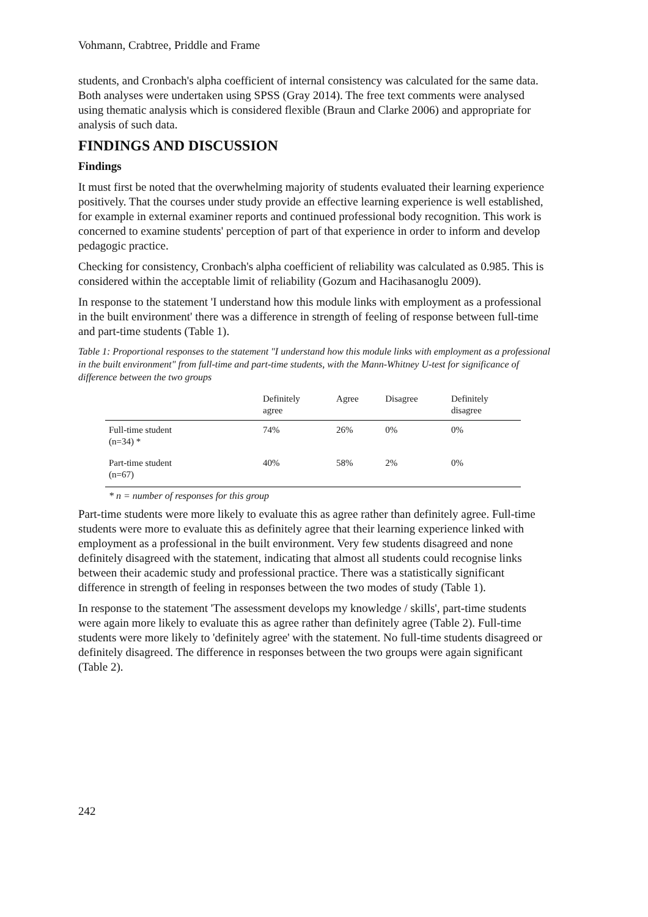Vohmann, Crabtree, Priddle and Frame
students, and Cronbach's alpha coefficient of internal consistency was calculated for the same data. Both analyses were undertaken using SPSS (Gray 2014). The free text comments were analysed using thematic analysis which is considered flexible (Braun and Clarke 2006) and appropriate for analysis of such data.
FINDINGS AND DISCUSSION
Findings
It must first be noted that the overwhelming majority of students evaluated their learning experience positively. That the courses under study provide an effective learning experience is well established, for example in external examiner reports and continued professional body recognition. This work is concerned to examine students' perception of part of that experience in order to inform and develop pedagogic practice.
Checking for consistency, Cronbach's alpha coefficient of reliability was calculated as 0.985. This is considered within the acceptable limit of reliability (Gozum and Hacihasanoglu 2009).
In response to the statement 'I understand how this module links with employment as a professional in the built environment' there was a difference in strength of feeling of response between full-time and part-time students (Table 1).
Table 1: Proportional responses to the statement "I understand how this module links with employment as a professional in the built environment" from full-time and part-time students, with the Mann-Whitney U-test for significance of difference between the two groups
| | Definitely agree | Agree | Disagree | Definitely disagree |
| --- | --- | --- | --- | --- |
| Full-time student (n=34) * | 74% | 26% | 0% | 0% |
| Part-time student (n=67) | 40% | 58% | 2% | 0% |
* n = number of responses for this group
Part-time students were more likely to evaluate this as agree rather than definitely agree. Full-time students were more to evaluate this as definitely agree that their learning experience linked with employment as a professional in the built environment. Very few students disagreed and none definitely disagreed with the statement, indicating that almost all students could recognise links between their academic study and professional practice. There was a statistically significant difference in strength of feeling in responses between the two modes of study (Table 1).
In response to the statement 'The assessment develops my knowledge / skills', part-time students were again more likely to evaluate this as agree rather than definitely agree (Table 2). Full-time students were more likely to 'definitely agree' with the statement. No full-time students disagreed or definitely disagreed. The difference in responses between the two groups were again significant (Table 2).
242